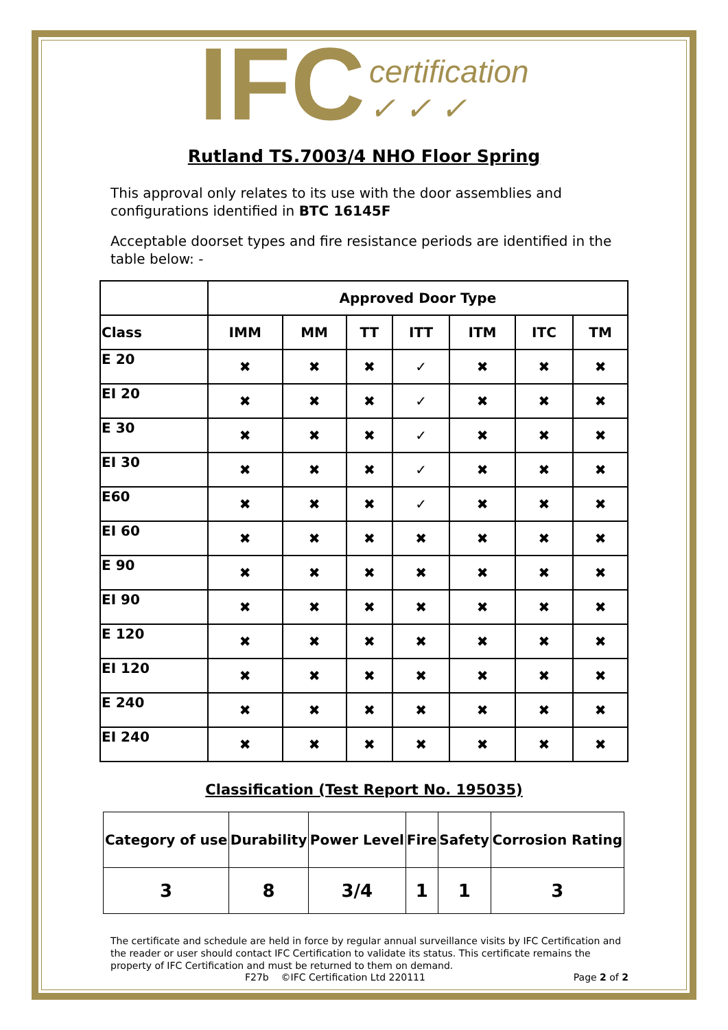IFC certification
✓ ✓ ✓
Rutland TS.7003/4 NHO Floor Spring
This approval only relates to its use with the door assemblies and configurations identified in BTC 16145F
Acceptable doorset types and fire resistance periods are identified in the table below: -
| | Approved Door Type | | | | | | |
| --- | --- | --- | --- | --- | --- | --- | --- |
| Class | IMM | MM | TT | ITT | ITM | ITC | TM |
| E 20 | ✖ | ✖ | ✖ | ✓ | ✖ | ✖ | ✖ |
| EI 20 | ✖ | ✖ | ✖ | ✓ | ✖ | ✖ | ✖ |
| E 30 | ✖ | ✖ | ✖ | ✓ | ✖ | ✖ | ✖ |
| EI 30 | ✖ | ✖ | ✖ | ✓ | ✖ | ✖ | ✖ |
| E60 | ✖ | ✖ | ✖ | ✓ | ✖ | ✖ | ✖ |
| EI 60 | ✖ | ✖ | ✖ | ✖ | ✖ | ✖ | ✖ |
| E 90 | ✖ | ✖ | ✖ | ✖ | ✖ | ✖ | ✖ |
| EI 90 | ✖ | ✖ | ✖ | ✖ | ✖ | ✖ | ✖ |
| E 120 | ✖ | ✖ | ✖ | ✖ | ✖ | ✖ | ✖ |
| EI 120 | ✖ | ✖ | ✖ | ✖ | ✖ | ✖ | ✖ |
| E 240 | ✖ | ✖ | ✖ | ✖ | ✖ | ✖ | ✖ |
| EI 240 | ✖ | ✖ | ✖ | ✖ | ✖ | ✖ | ✖ |
Classification (Test Report No. 195035)
| Category of use | Durability | Power Level | Fire | Safety | Corrosion Rating |
| --- | --- | --- | --- | --- | --- |
| 3 | 8 | 3/4 | 1 | 1 | 3 |
The certificate and schedule are held in force by regular annual surveillance visits by IFC Certification and the reader or user should contact IFC Certification to validate its status. This certificate remains the property of IFC Certification and must be returned to them on demand.
F27b ©IFC Certification Ltd 220111 Page 2 of 2